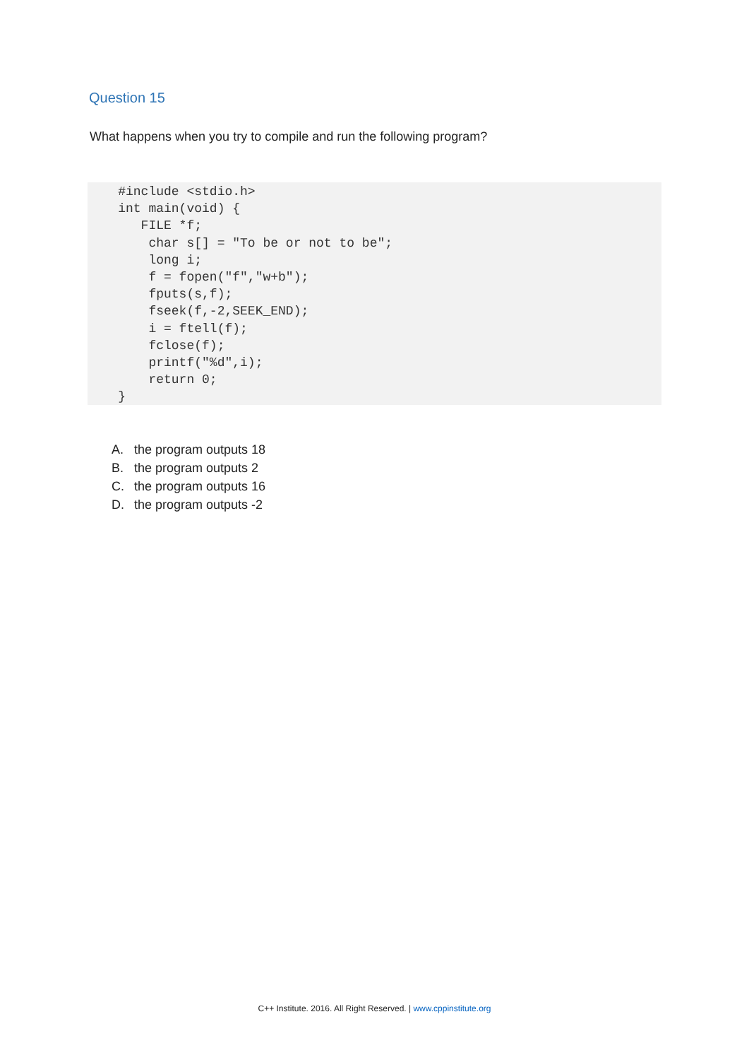Question 15
What happens when you try to compile and run the following program?
    #include <stdio.h>
    int main(void) {
       FILE *f;
        char s[] = "To be or not to be";
        long i;
        f = fopen("f","w+b");
        fputs(s,f);
        fseek(f,-2,SEEK_END);
        i = ftell(f);
        fclose(f);
        printf("%d",i);
        return 0;
    }
A. the program outputs 18
B. the program outputs 2
C. the program outputs 16
D. the program outputs -2
C++ Institute. 2016. All Right Reserved. | www.cppinstitute.org